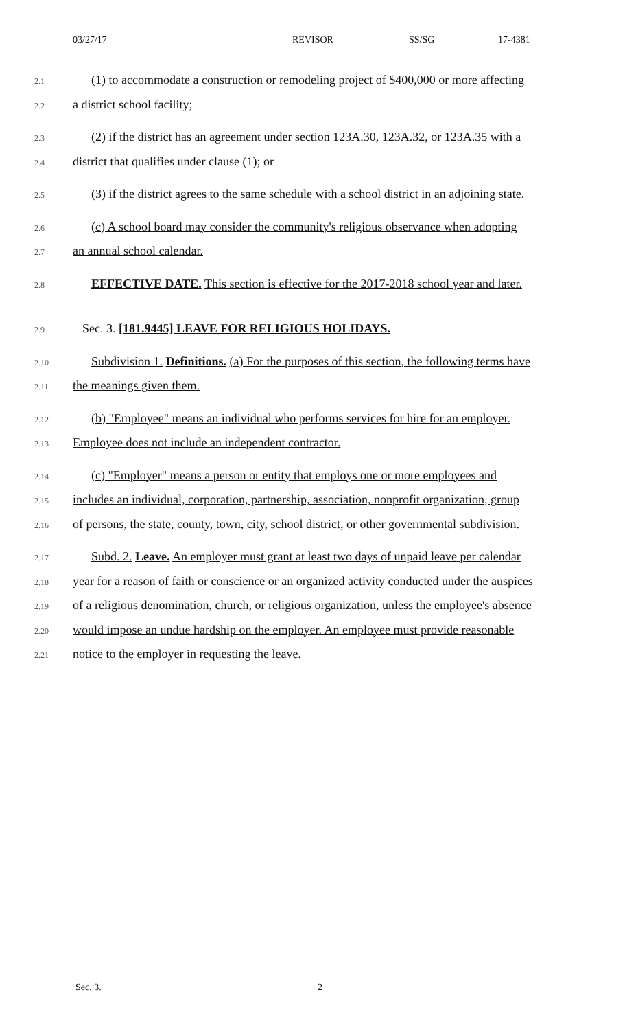03/27/17 REVISOR SS/SG 17-4381
2.1 (1) to accommodate a construction or remodeling project of $400,000 or more affecting
2.2 a district school facility;
2.3 (2) if the district has an agreement under section 123A.30, 123A.32, or 123A.35 with a
2.4 district that qualifies under clause (1); or
2.5 (3) if the district agrees to the same schedule with a school district in an adjoining state.
2.6 (c) A school board may consider the community's religious observance when adopting
2.7 an annual school calendar.
2.8 EFFECTIVE DATE. This section is effective for the 2017-2018 school year and later.
2.9 Sec. 3. [181.9445] LEAVE FOR RELIGIOUS HOLIDAYS.
2.10 Subdivision 1. Definitions. (a) For the purposes of this section, the following terms have
2.11 the meanings given them.
2.12 (b) "Employee" means an individual who performs services for hire for an employer.
2.13 Employee does not include an independent contractor.
2.14 (c) "Employer" means a person or entity that employs one or more employees and
2.15 includes an individual, corporation, partnership, association, nonprofit organization, group
2.16 of persons, the state, county, town, city, school district, or other governmental subdivision.
2.17 Subd. 2. Leave. An employer must grant at least two days of unpaid leave per calendar
2.18 year for a reason of faith or conscience or an organized activity conducted under the auspices
2.19 of a religious denomination, church, or religious organization, unless the employee's absence
2.20 would impose an undue hardship on the employer. An employee must provide reasonable
2.21 notice to the employer in requesting the leave.
Sec. 3. 2